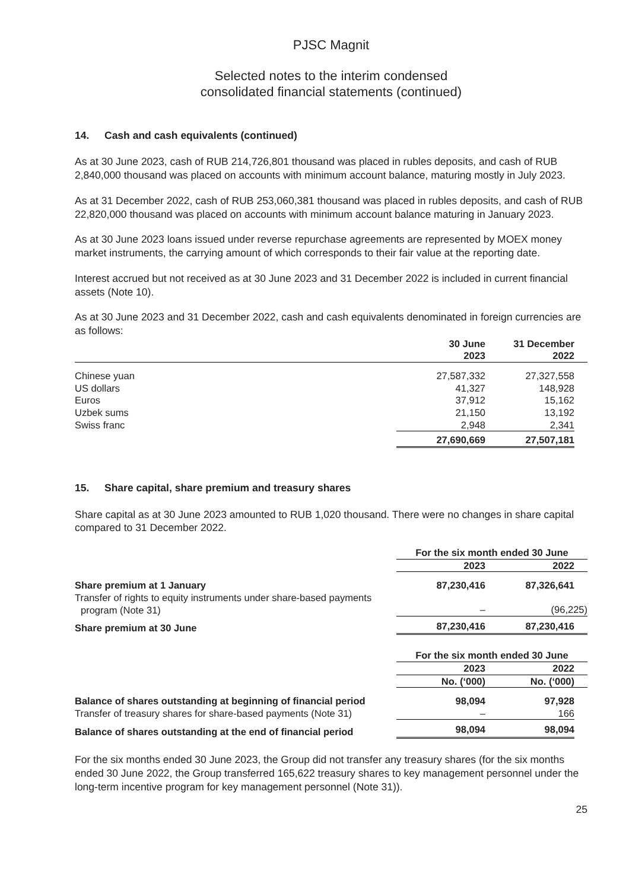PJSC Magnit
Selected notes to the interim condensed
consolidated financial statements (continued)
14. Cash and cash equivalents (continued)
As at 30 June 2023, cash of RUB 214,726,801 thousand was placed in rubles deposits, and cash of RUB 2,840,000 thousand was placed on accounts with minimum account balance, maturing mostly in July 2023.
As at 31 December 2022, cash of RUB 253,060,381 thousand was placed in rubles deposits, and cash of RUB 22,820,000 thousand was placed on accounts with minimum account balance maturing in January 2023.
As at 30 June 2023 loans issued under reverse repurchase agreements are represented by MOEX money market instruments, the carrying amount of which corresponds to their fair value at the reporting date.
Interest accrued but not received as at 30 June 2023 and 31 December 2022 is included in current financial assets (Note 10).
As at 30 June 2023 and 31 December 2022, cash and cash equivalents denominated in foreign currencies are as follows:
| | 30 June 2023 | 31 December 2022 | |
| Chinese yuan | 27,587,332 | 27,327,558 | |
| US dollars | 41,327 | 148,928 | |
| Euros | 37,912 | 15,162 | |
| Uzbek sums | 21,150 | 13,192 | |
| Swiss franc | 2,948 | 2,341 | |
| | 27,690,669 | 27,507,181 | |
15. Share capital, share premium and treasury shares
Share capital as at 30 June 2023 amounted to RUB 1,020 thousand. There were no changes in share capital compared to 31 December 2022.
| | For the six month ended 30 June | | |
| | 2023 | 2022 | |
| Share premium at 1 January | 87,230,416 | 87,326,641 | |
| Transfer of rights to equity instruments under share-based payments program (Note 31) | – | (96,225) | |
| Share premium at 30 June | 87,230,416 | 87,230,416 | |
| | For the six month ended 30 June | | |
| | 2023 | 2022 | |
| | No. (‘000) | No. (‘000) | |
| Balance of shares outstanding at beginning of financial period | 98,094 | 97,928 | |
| Transfer of treasury shares for share-based payments (Note 31) | – | 166 | |
| Balance of shares outstanding at the end of financial period | 98,094 | 98,094 | |
For the six months ended 30 June 2023, the Group did not transfer any treasury shares (for the six months ended 30 June 2022, the Group transferred 165,622 treasury shares to key management personnel under the long-term incentive program for key management personnel (Note 31)).
25